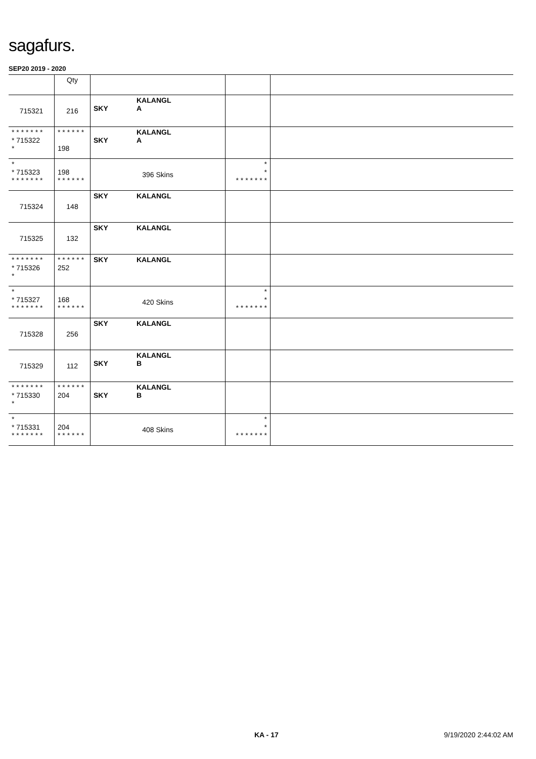sagafurs.
SEP20 2019 - 2020
| | Qty | | | |
| --- | --- | --- | --- | --- |
| 715321 | 216 | SKY KALANGL A | | |
| * * * * * * * * 715322 * | * * * * * * 198 | SKY KALANGL A | | |
| * * 715323 * * * * * * * | 198 * * * * * * | 396 Skins | * * * * * * * * * | |
| 715324 | 148 | SKY KALANGL | | |
| 715325 | 132 | SKY KALANGL | | |
| * * * * * * * * 715326 * | * * * * * * 252 | SKY KALANGL | | |
| * * 715327 * * * * * * * | 168 * * * * * * | 420 Skins | * * * * * * * * * | |
| 715328 | 256 | SKY KALANGL | | |
| 715329 | 112 | SKY KALANGL B | | |
| * * * * * * * * 715330 * | * * * * * * 204 | SKY KALANGL B | | |
| * * 715331 * * * * * * * | 204 * * * * * * | 408 Skins | * * * * * * * * * | |
KA - 17 9/19/2020 2:44:02 AM